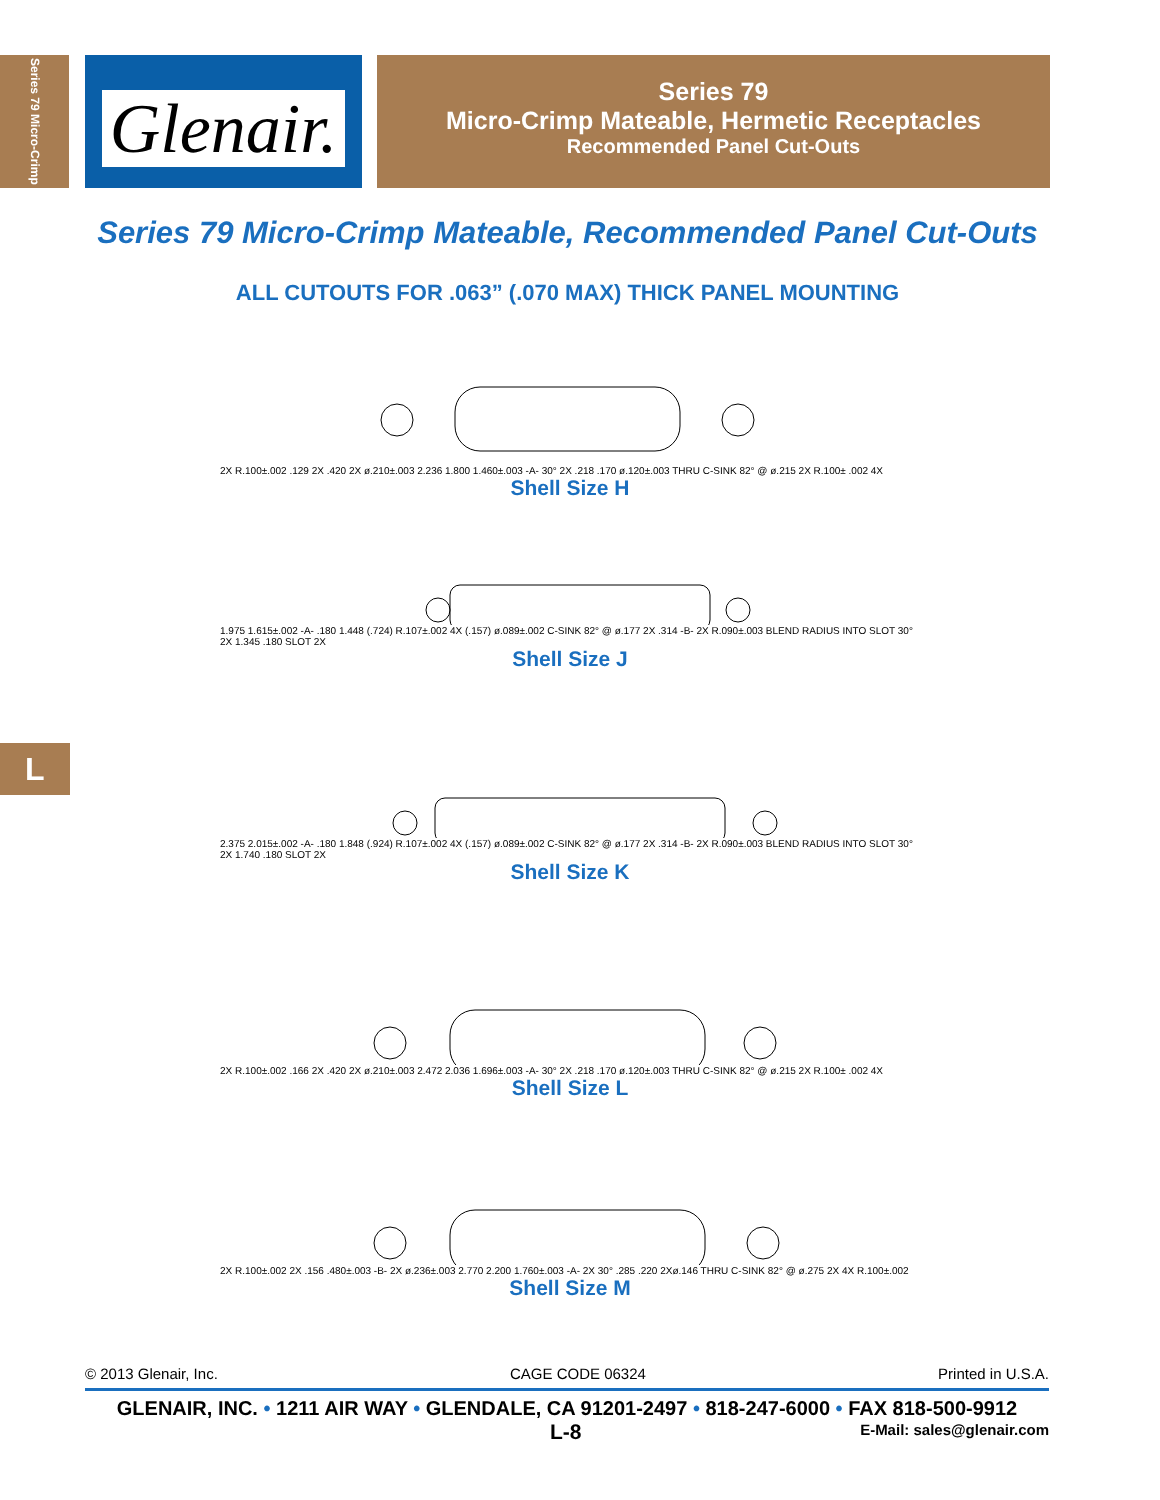Series 79 Micro-Crimp
Glenair.
Series 79
Micro-Crimp Mateable, Hermetic Receptacles
Recommended Panel Cut-Outs
Series 79 Micro-Crimp Mateable, Recommended Panel Cut-Outs
ALL CUTOUTS FOR .063” (.070 MAX) THICK PANEL MOUNTING
2X R.100±.002 .129 2X .420 2X ø.210±.003 2.236 1.800 1.460±.003 -A- 30° 2X .218 .170 ø.120±.003 THRU C-SINK 82° @ ø.215 2X R.100± .002 4X
Shell Size H
1.975 1.615±.002 -A- .180 1.448 (.724) R.107±.002 4X (.157) ø.089±.002 C-SINK 82° @ ø.177 2X .314 -B- 2X R.090±.003 BLEND RADIUS INTO SLOT 30° 2X 1.345 .180 SLOT 2X
Shell Size J
2.375 2.015±.002 -A- .180 1.848 (.924) R.107±.002 4X (.157) ø.089±.002 C-SINK 82° @ ø.177 2X .314 -B- 2X R.090±.003 BLEND RADIUS INTO SLOT 30° 2X 1.740 .180 SLOT 2X
Shell Size K
2X R.100±.002 .166 2X .420 2X ø.210±.003 2.472 2.036 1.696±.003 -A- 30° 2X .218 .170 ø.120±.003 THRU C-SINK 82° @ ø.215 2X R.100± .002 4X
Shell Size L
2X R.100±.002 2X .156 .480±.003 -B- 2X ø.236±.003 2.770 2.200 1.760±.003 -A- 2X 30° .285 .220 2Xø.146 THRU C-SINK 82° @ ø.275 2X 4X R.100±.002
Shell Size M
L
© 2013 Glenair, Inc. CAGE CODE 06324 Printed in U.S.A.
GLENAIR, INC. • 1211 AIR WAY • GLENDALE, CA 91201-2497 • 818-247-6000 • FAX 818-500-9912
L-8 E-Mail: sales@glenair.com